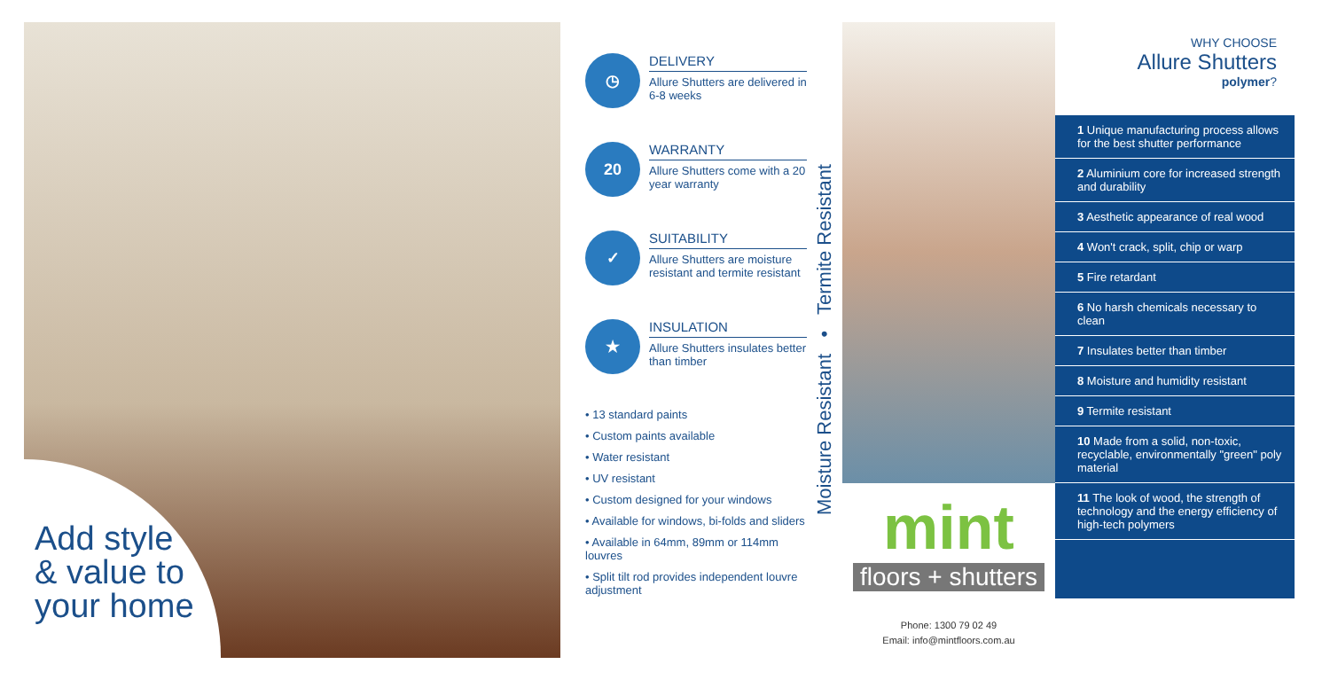Add style
& value to
your home
◷
DELIVERY
Allure Shutters are delivered in 6-8 weeks
20
WARRANTY
Allure Shutters come with a 20 year warranty
✓
SUITABILITY
Allure Shutters are moisture resistant and termite resistant
★
INSULATION
Allure Shutters insulates better than timber
• 13 standard paints
• Custom paints available
• Water resistant
• UV resistant
• Custom designed for your windows
• Available for windows, bi-folds and sliders
• Available in 64mm, 89mm or 114mm louvres
• Split tilt rod provides independent louvre adjustment
Moisture Resistant • Termite Resistant
mint
floors + shutters
Phone: 1300 79 02 49
Email: info@mintfloors.com.au
WHY CHOOSE
Allure Shutters
polymer?
1 Unique manufacturing process allows for the best shutter performance
2 Aluminium core for increased strength and durability
3 Aesthetic appearance of real wood
4 Won't crack, split, chip or warp
5 Fire retardant
6 No harsh chemicals necessary to clean
7 Insulates better than timber
8 Moisture and humidity resistant
9 Termite resistant
10 Made from a solid, non-toxic, recyclable, environmentally "green" poly material
11 The look of wood, the strength of technology and the energy efficiency of high-tech polymers